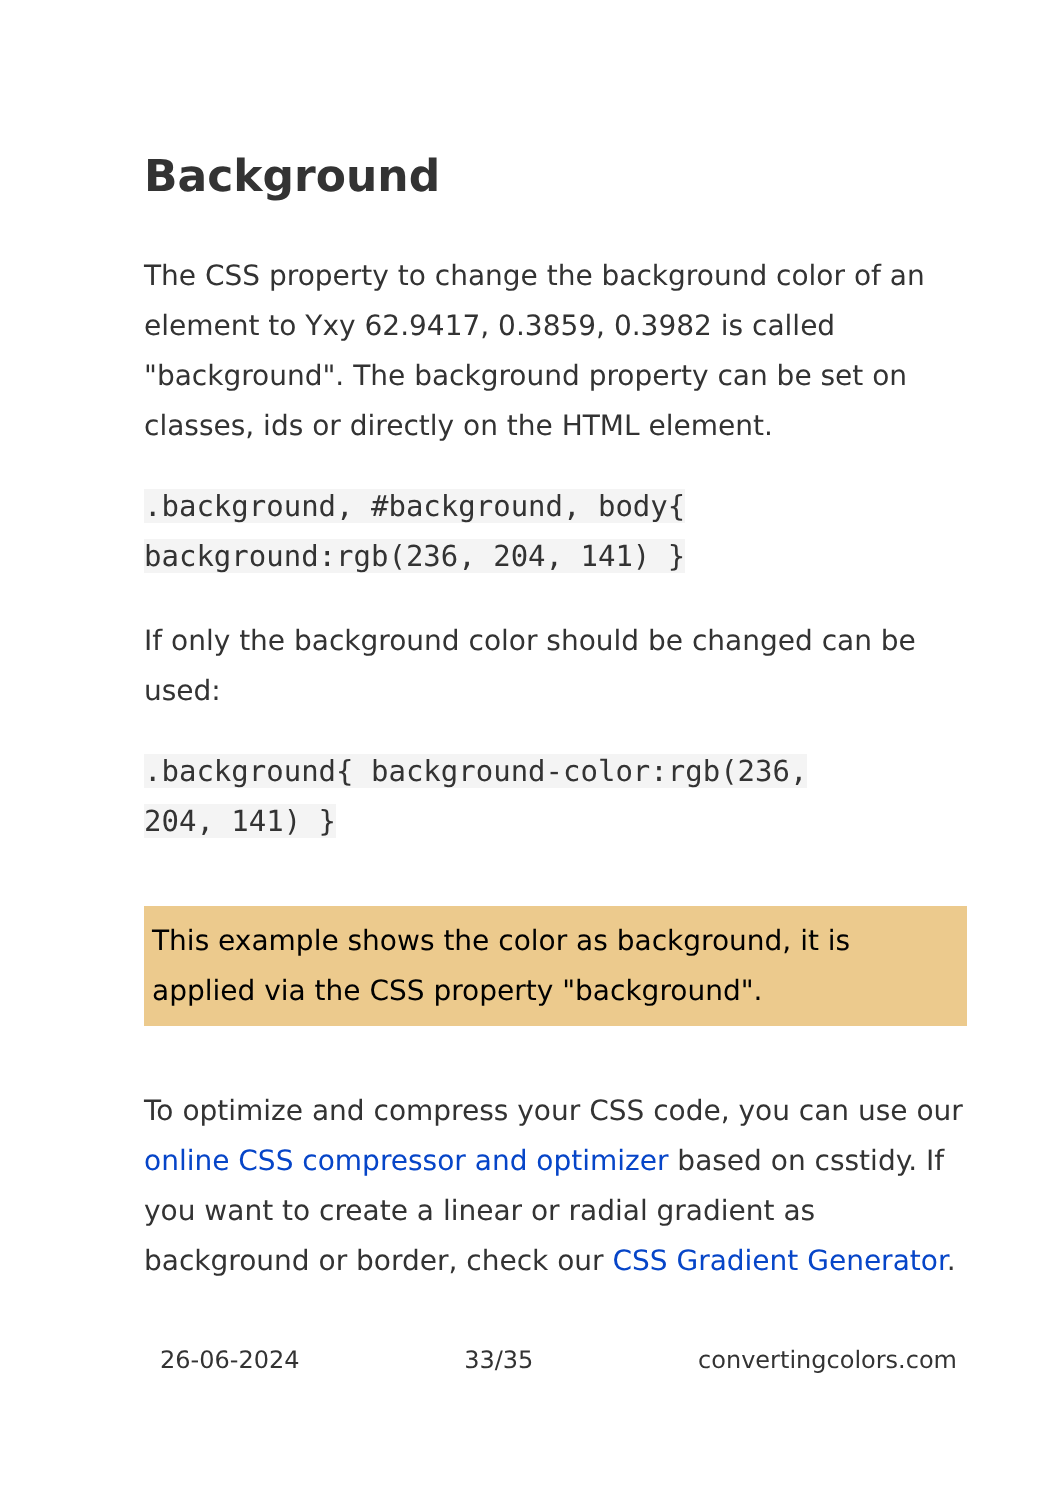Background
The CSS property to change the background color of an element to Yxy 62.9417, 0.3859, 0.3982 is called "background". The background property can be set on classes, ids or directly on the HTML element.
.background, #background, body{
background:rgb(236, 204, 141) }
If only the background color should be changed can be used:
.background{ background-color:rgb(236,
204, 141) }
This example shows the color as background, it is applied via the CSS property "background".
To optimize and compress your CSS code, you can use our online CSS compressor and optimizer based on csstidy. If you want to create a linear or radial gradient as background or border, check our CSS Gradient Generator.
26-06-2024 33/35 convertingcolors.com